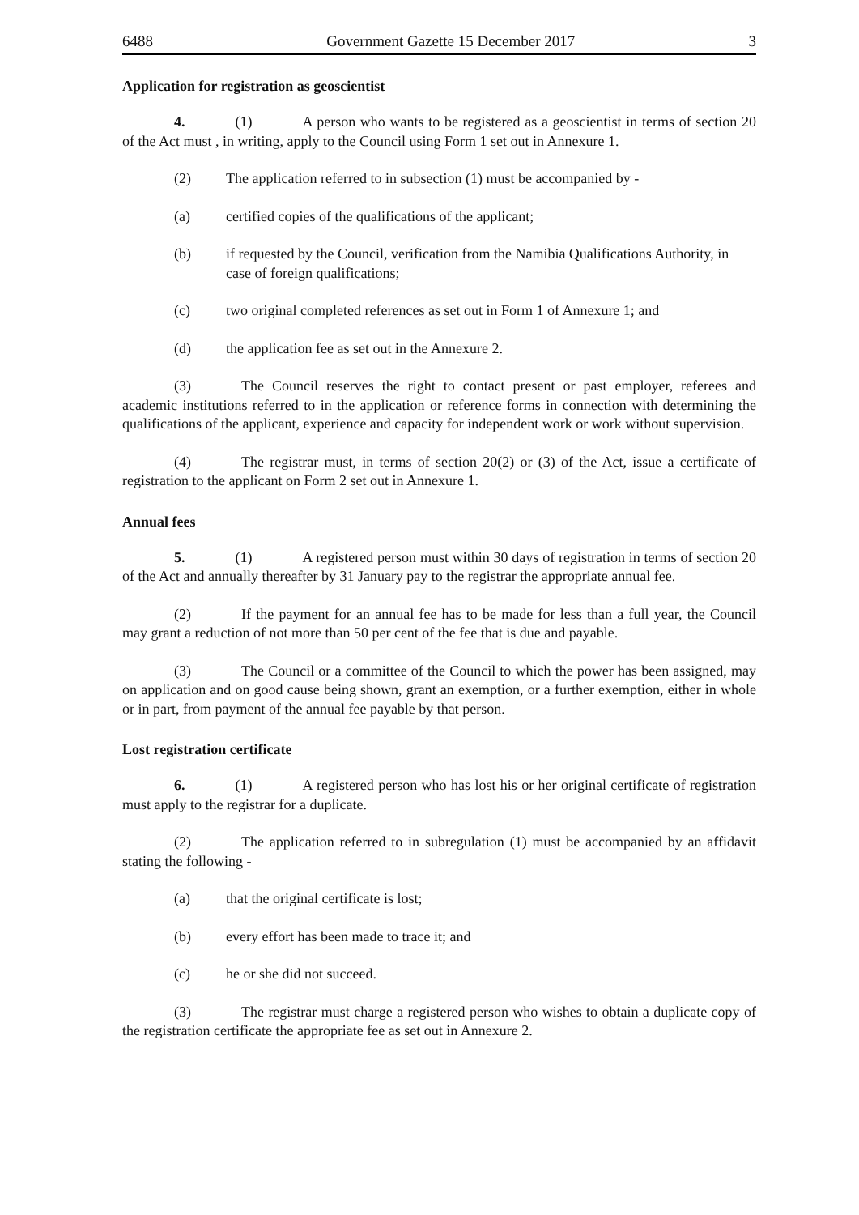6488 Government Gazette 15 December 2017 3
Application for registration as geoscientist
4. (1) A person who wants to be registered as a geoscientist in terms of section 20 of the Act must , in writing, apply to the Council using Form 1 set out in Annexure 1.
(2) The application referred to in subsection (1) must be accompanied by -
(a) certified copies of the qualifications of the applicant;
(b) if requested by the Council, verification from the Namibia Qualifications Authority, in case of foreign qualifications;
(c) two original completed references as set out in Form 1 of Annexure 1; and
(d) the application fee as set out in the Annexure 2.
(3) The Council reserves the right to contact present or past employer, referees and academic institutions referred to in the application or reference forms in connection with determining the qualifications of the applicant, experience and capacity for independent work or work without supervision.
(4) The registrar must, in terms of section 20(2) or (3) of the Act, issue a certificate of registration to the applicant on Form 2 set out in Annexure 1.
Annual fees
5. (1) A registered person must within 30 days of registration in terms of section 20 of the Act and annually thereafter by 31 January pay to the registrar the appropriate annual fee.
(2) If the payment for an annual fee has to be made for less than a full year, the Council may grant a reduction of not more than 50 per cent of the fee that is due and payable.
(3) The Council or a committee of the Council to which the power has been assigned, may on application and on good cause being shown, grant an exemption, or a further exemption, either in whole or in part, from payment of the annual fee payable by that person.
Lost registration certificate
6. (1) A registered person who has lost his or her original certificate of registration must apply to the registrar for a duplicate.
(2) The application referred to in subregulation (1) must be accompanied by an affidavit stating the following -
(a) that the original certificate is lost;
(b) every effort has been made to trace it; and
(c) he or she did not succeed.
(3) The registrar must charge a registered person who wishes to obtain a duplicate copy of the registration certificate the appropriate fee as set out in Annexure 2.